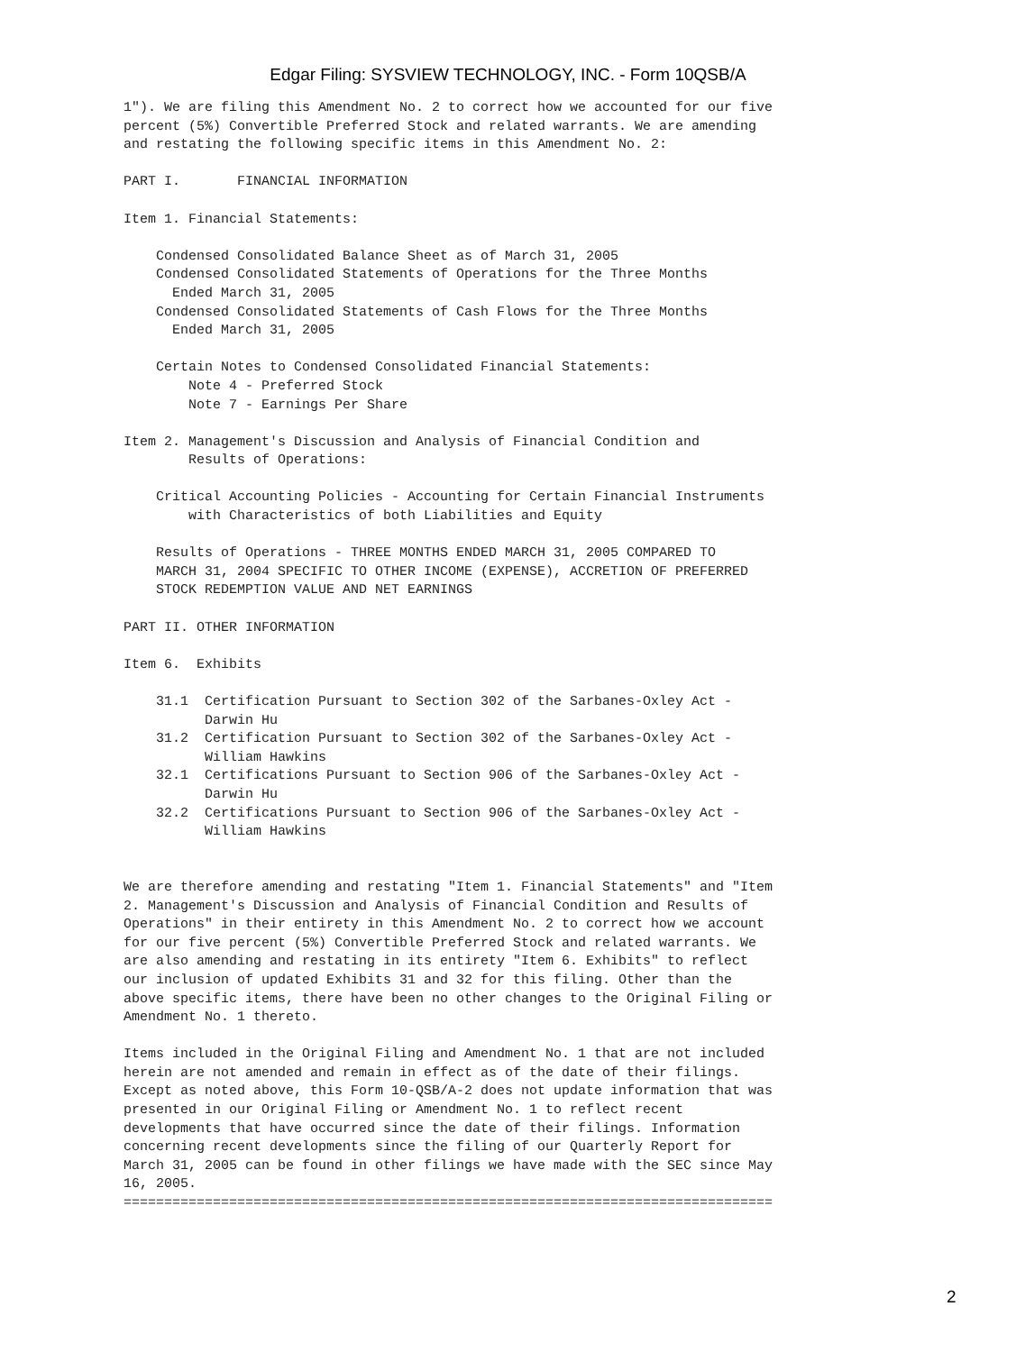Edgar Filing: SYSVIEW TECHNOLOGY, INC. - Form 10QSB/A
1"). We are filing this Amendment No. 2 to correct how we accounted for our five
percent (5%) Convertible Preferred Stock and related warrants. We are amending
and restating the following specific items in this Amendment No. 2:

PART I.       FINANCIAL INFORMATION

Item 1. Financial Statements:

    Condensed Consolidated Balance Sheet as of March 31, 2005
    Condensed Consolidated Statements of Operations for the Three Months
      Ended March 31, 2005
    Condensed Consolidated Statements of Cash Flows for the Three Months
      Ended March 31, 2005

    Certain Notes to Condensed Consolidated Financial Statements:
        Note 4 - Preferred Stock
        Note 7 - Earnings Per Share

Item 2. Management's Discussion and Analysis of Financial Condition and
        Results of Operations:

    Critical Accounting Policies - Accounting for Certain Financial Instruments
        with Characteristics of both Liabilities and Equity

    Results of Operations - THREE MONTHS ENDED MARCH 31, 2005 COMPARED TO
    MARCH 31, 2004 SPECIFIC TO OTHER INCOME (EXPENSE), ACCRETION OF PREFERRED
    STOCK REDEMPTION VALUE AND NET EARNINGS

PART II. OTHER INFORMATION

Item 6.  Exhibits

    31.1  Certification Pursuant to Section 302 of the Sarbanes-Oxley Act -
          Darwin Hu
    31.2  Certification Pursuant to Section 302 of the Sarbanes-Oxley Act -
          William Hawkins
    32.1  Certifications Pursuant to Section 906 of the Sarbanes-Oxley Act -
          Darwin Hu
    32.2  Certifications Pursuant to Section 906 of the Sarbanes-Oxley Act -
          William Hawkins


We are therefore amending and restating "Item 1. Financial Statements" and "Item
2. Management's Discussion and Analysis of Financial Condition and Results of
Operations" in their entirety in this Amendment No. 2 to correct how we account
for our five percent (5%) Convertible Preferred Stock and related warrants. We
are also amending and restating in its entirety "Item 6. Exhibits" to reflect
our inclusion of updated Exhibits 31 and 32 for this filing. Other than the
above specific items, there have been no other changes to the Original Filing or
Amendment No. 1 thereto.

Items included in the Original Filing and Amendment No. 1 that are not included
herein are not amended and remain in effect as of the date of their filings.
Except as noted above, this Form 10-QSB/A-2 does not update information that was
presented in our Original Filing or Amendment No. 1 to reflect recent
developments that have occurred since the date of their filings. Information
concerning recent developments since the filing of our Quarterly Report for
March 31, 2005 can be found in other filings we have made with the SEC since May
16, 2005.
================================================================================
2